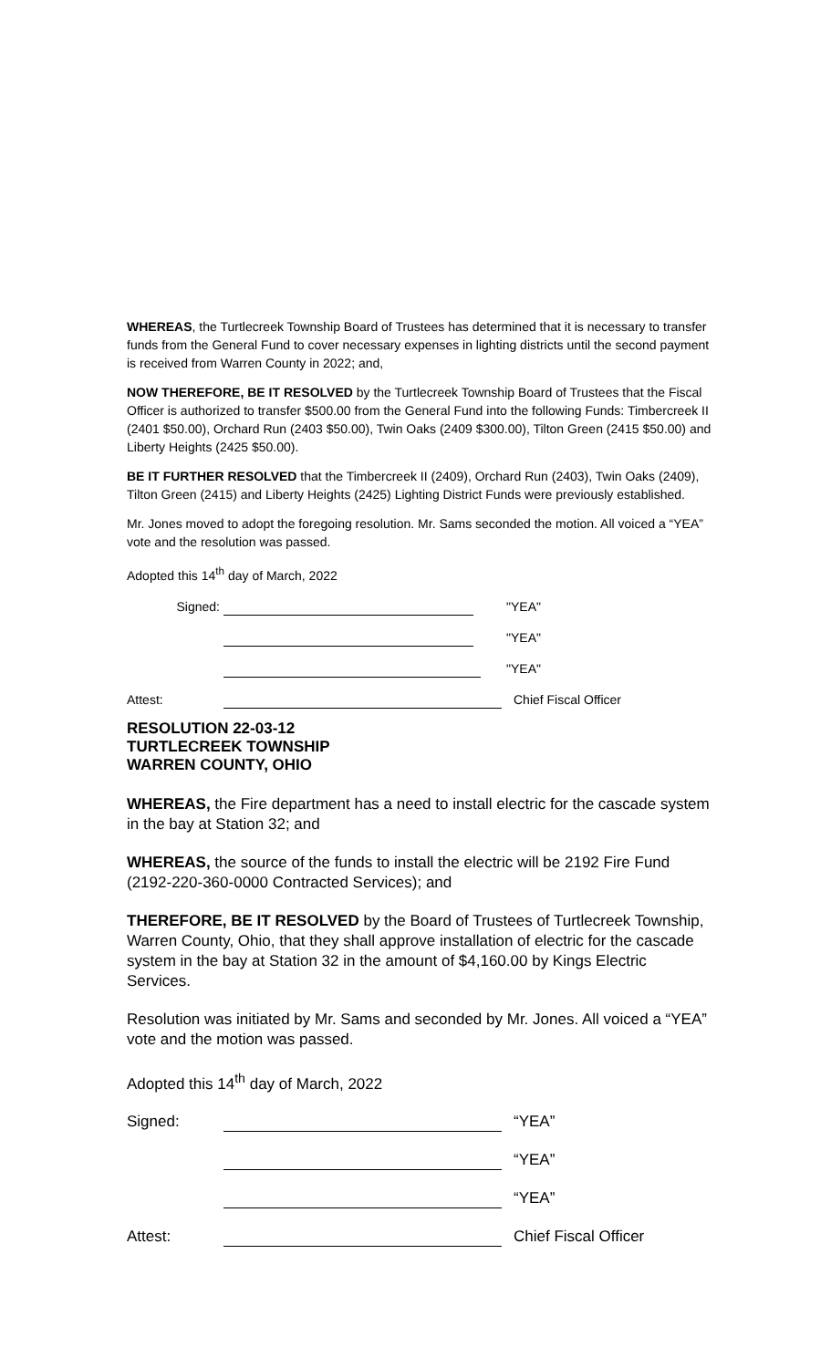WHEREAS, the Turtlecreek Township Board of Trustees has determined that it is necessary to transfer funds from the General Fund to cover necessary expenses in lighting districts until the second payment is received from Warren County in 2022; and,
NOW THEREFORE, BE IT RESOLVED by the Turtlecreek Township Board of Trustees that the Fiscal Officer is authorized to transfer $500.00 from the General Fund into the following Funds: Timbercreek II (2401 $50.00), Orchard Run (2403 $50.00), Twin Oaks (2409 $300.00), Tilton Green (2415 $50.00) and Liberty Heights (2425 $50.00).
BE IT FURTHER RESOLVED that the Timbercreek II (2409), Orchard Run (2403), Twin Oaks (2409), Tilton Green (2415) and Liberty Heights (2425) Lighting District Funds were previously established.
Mr. Jones moved to adopt the foregoing resolution. Mr. Sams seconded the motion. All voiced a “YEA” vote and the resolution was passed.
Adopted this 14<sup>th</sup> day of March, 2022
Signed: "YEA"
"YEA"
"YEA"
Attest: Chief Fiscal Officer
RESOLUTION 22-03-12
TURTLECREEK TOWNSHIP
WARREN COUNTY, OHIO
WHEREAS, the Fire department has a need to install electric for the cascade system in the bay at Station 32; and
WHEREAS, the source of the funds to install the electric will be 2192 Fire Fund (2192-220-360-0000 Contracted Services); and
THEREFORE, BE IT RESOLVED by the Board of Trustees of Turtlecreek Township, Warren County, Ohio, that they shall approve installation of electric for the cascade system in the bay at Station 32 in the amount of $4,160.00 by Kings Electric Services.
Resolution was initiated by Mr. Sams and seconded by Mr. Jones. All voiced a “YEA” vote and the motion was passed.
Adopted this 14<sup>th</sup> day of March, 2022
Signed: “YEA”
“YEA”
“YEA”
Attest: Chief Fiscal Officer